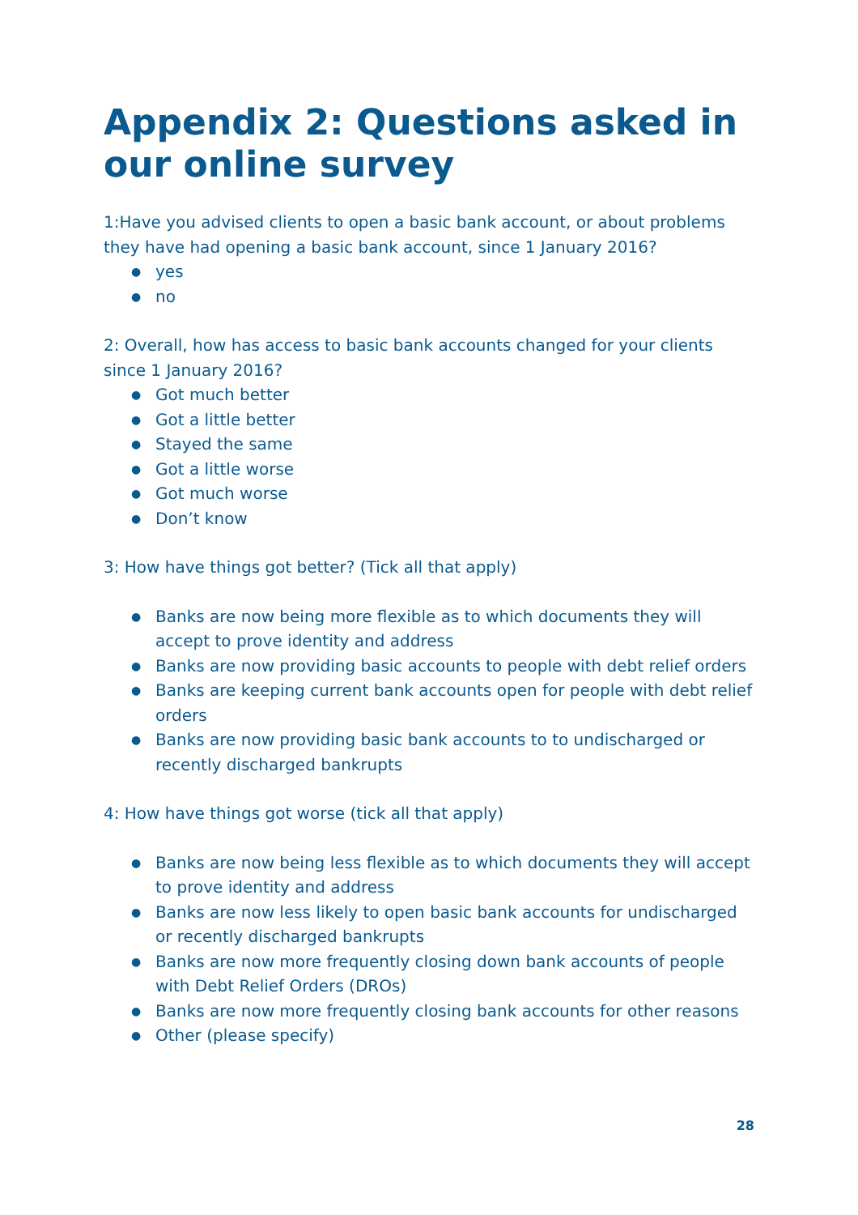Appendix 2: Questions asked in our online survey
1:Have you advised clients to open a basic bank account, or about problems they have had opening a basic bank account, since 1 January 2016?
● yes
● no
2: Overall, how has access to basic bank accounts changed for your clients since 1 January 2016?
● Got much better
● Got a little better
● Stayed the same
● Got a little worse
● Got much worse
● Don’t know
3: How have things got better? (Tick all that apply)
● Banks are now being more flexible as to which documents they will accept to prove identity and address
● Banks are now providing basic accounts to people with debt relief orders
● Banks are keeping current bank accounts open for people with debt relief orders
● Banks are now providing basic bank accounts to to undischarged or recently discharged bankrupts
4: How have things got worse (tick all that apply)
● Banks are now being less flexible as to which documents they will accept to prove identity and address
● Banks are now less likely to open basic bank accounts for undischarged or recently discharged bankrupts
● Banks are now more frequently closing down bank accounts of people with Debt Relief Orders (DROs)
● Banks are now more frequently closing bank accounts for other reasons
● Other (please specify)
28